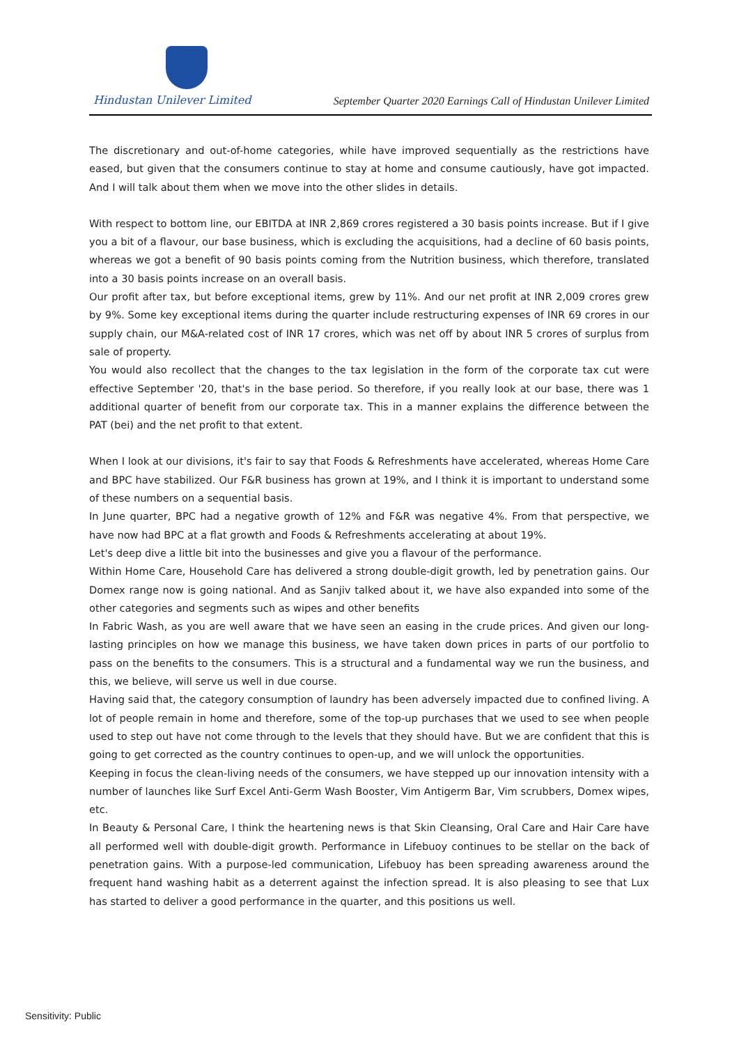Hindustan Unilever Limited
September Quarter 2020 Earnings Call of Hindustan Unilever Limited
The discretionary and out-of-home categories, while have improved sequentially as the restrictions have eased, but given that the consumers continue to stay at home and consume cautiously, have got impacted. And I will talk about them when we move into the other slides in details.
With respect to bottom line, our EBITDA at INR 2,869 crores registered a 30 basis points increase. But if I give you a bit of a flavour, our base business, which is excluding the acquisitions, had a decline of 60 basis points, whereas we got a benefit of 90 basis points coming from the Nutrition business, which therefore, translated into a 30 basis points increase on an overall basis.
Our profit after tax, but before exceptional items, grew by 11%. And our net profit at INR 2,009 crores grew by 9%. Some key exceptional items during the quarter include restructuring expenses of INR 69 crores in our supply chain, our M&A-related cost of INR 17 crores, which was net off by about INR 5 crores of surplus from sale of property.
You would also recollect that the changes to the tax legislation in the form of the corporate tax cut were effective September '20, that's in the base period. So therefore, if you really look at our base, there was 1 additional quarter of benefit from our corporate tax. This in a manner explains the difference between the PAT (bei) and the net profit to that extent.
When I look at our divisions, it's fair to say that Foods & Refreshments have accelerated, whereas Home Care and BPC have stabilized. Our F&R business has grown at 19%, and I think it is important to understand some of these numbers on a sequential basis.
In June quarter, BPC had a negative growth of 12% and F&R was negative 4%. From that perspective, we have now had BPC at a flat growth and Foods & Refreshments accelerating at about 19%.
Let's deep dive a little bit into the businesses and give you a flavour of the performance.
Within Home Care, Household Care has delivered a strong double-digit growth, led by penetration gains. Our Domex range now is going national. And as Sanjiv talked about it, we have also expanded into some of the other categories and segments such as wipes and other benefits
In Fabric Wash, as you are well aware that we have seen an easing in the crude prices. And given our long-lasting principles on how we manage this business, we have taken down prices in parts of our portfolio to pass on the benefits to the consumers. This is a structural and a fundamental way we run the business, and this, we believe, will serve us well in due course.
Having said that, the category consumption of laundry has been adversely impacted due to confined living. A lot of people remain in home and therefore, some of the top-up purchases that we used to see when people used to step out have not come through to the levels that they should have. But we are confident that this is going to get corrected as the country continues to open-up, and we will unlock the opportunities.
Keeping in focus the clean-living needs of the consumers, we have stepped up our innovation intensity with a number of launches like Surf Excel Anti-Germ Wash Booster, Vim Antigerm Bar, Vim scrubbers, Domex wipes, etc.
In Beauty & Personal Care, I think the heartening news is that Skin Cleansing, Oral Care and Hair Care have all performed well with double-digit growth. Performance in Lifebuoy continues to be stellar on the back of penetration gains. With a purpose-led communication, Lifebuoy has been spreading awareness around the frequent hand washing habit as a deterrent against the infection spread. It is also pleasing to see that Lux has started to deliver a good performance in the quarter, and this positions us well.
Sensitivity: Public